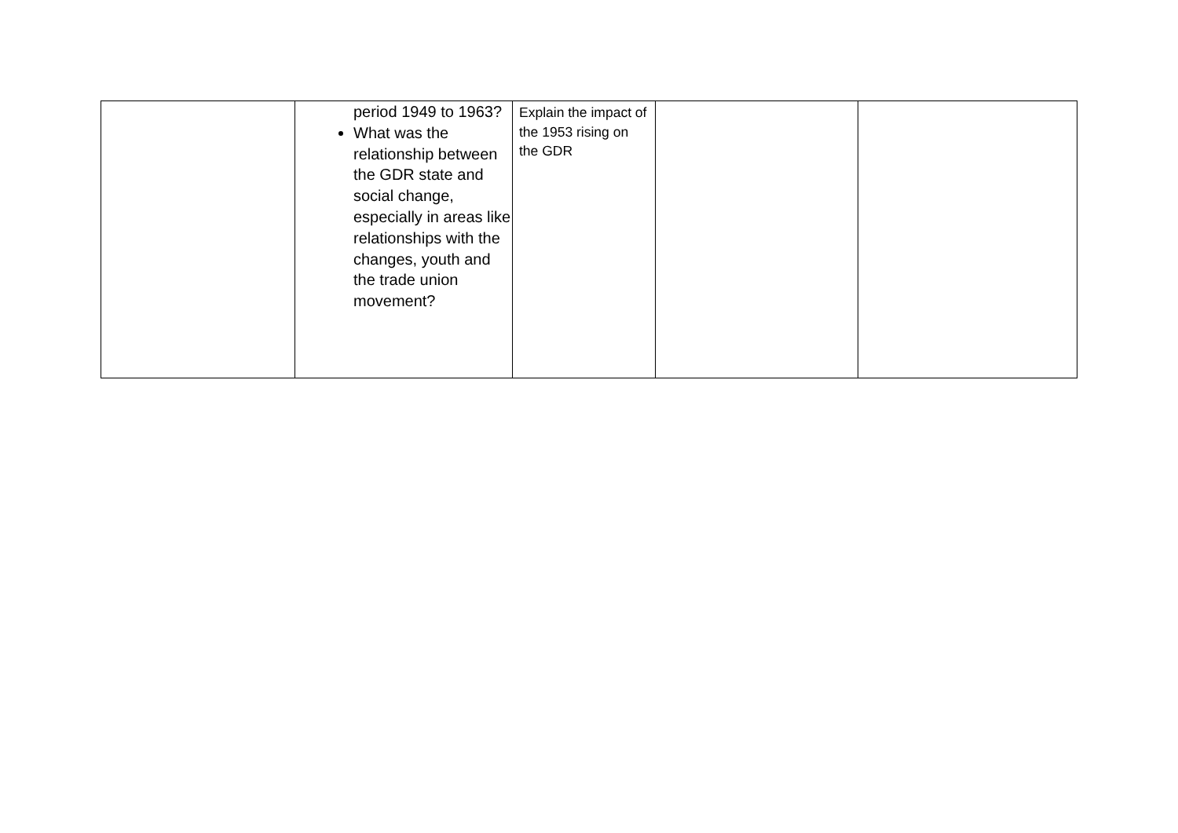| | period 1949 to 1963? What was the relationship between the GDR state and social change, especially in areas like relationships with the changes, youth and the trade union movement? | Explain the impact of the 1953 rising on the GDR | | |